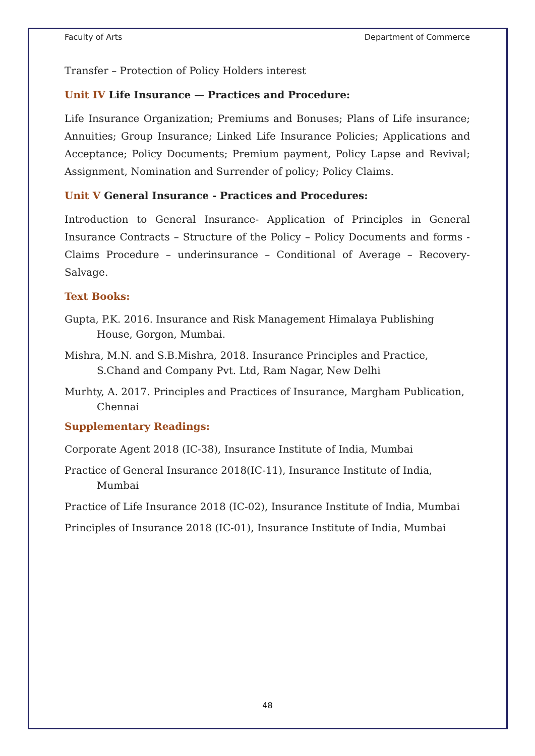Faculty of Arts Department of Commerce
Transfer – Protection of Policy Holders interest
Unit IV Life Insurance — Practices and Procedure:
Life Insurance Organization; Premiums and Bonuses; Plans of Life insurance; Annuities; Group Insurance; Linked Life Insurance Policies; Applications and Acceptance; Policy Documents; Premium payment, Policy Lapse and Revival; Assignment, Nomination and Surrender of policy; Policy Claims.
Unit V General Insurance - Practices and Procedures:
Introduction to General Insurance- Application of Principles in General Insurance Contracts – Structure of the Policy – Policy Documents and forms -Claims Procedure – underinsurance – Conditional of Average – Recovery-Salvage.
Text Books:
Gupta, P.K. 2016. Insurance and Risk Management Himalaya Publishing House, Gorgon, Mumbai.
Mishra, M.N. and S.B.Mishra, 2018. Insurance Principles and Practice, S.Chand and Company Pvt. Ltd, Ram Nagar, New Delhi
Murhty, A. 2017. Principles and Practices of Insurance, Margham Publication, Chennai
Supplementary Readings:
Corporate Agent 2018 (IC-38), Insurance Institute of India, Mumbai
Practice of General Insurance 2018(IC-11), Insurance Institute of India, Mumbai
Practice of Life Insurance 2018 (IC-02), Insurance Institute of India, Mumbai
Principles of Insurance 2018 (IC-01), Insurance Institute of India, Mumbai
48